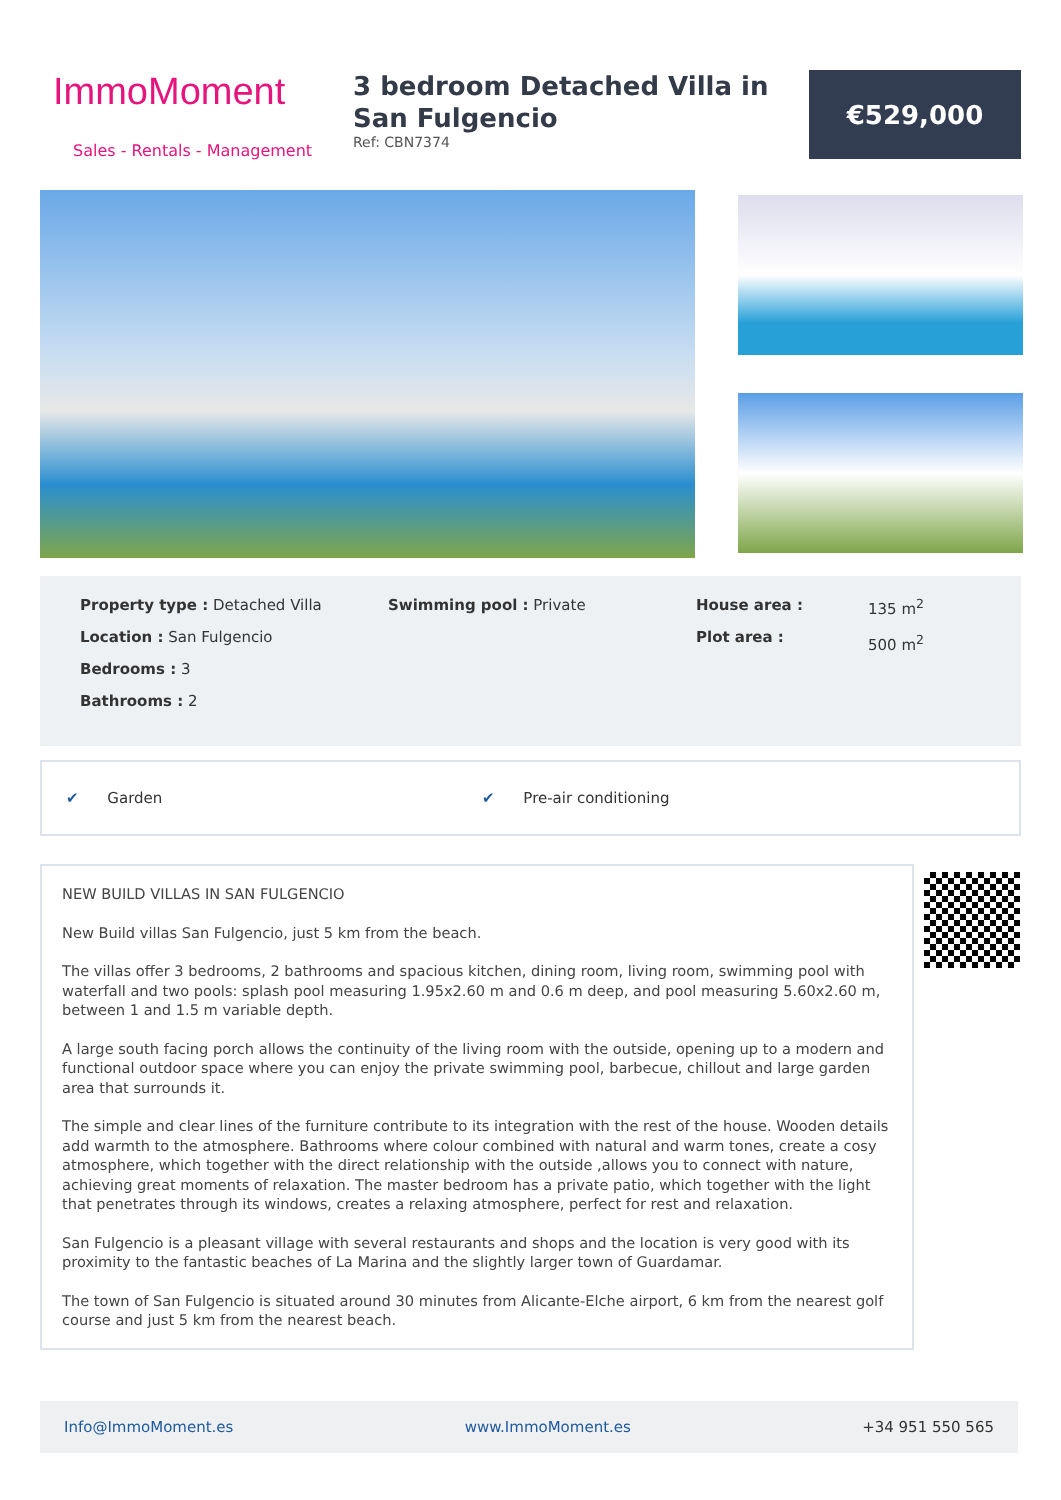ImmoMoment
Sales - Rentals - Management
3 bedroom Detached Villa in San Fulgencio
Ref: CBN7374
€529,000
Property type : Detached Villa
Location : San Fulgencio
Bedrooms : 3
Bathrooms : 2
Swimming pool : Private House area :
Plot area :
135 m<sup>2</sup>
500 m<sup>2</sup>
✔ Garden ✔ Pre-air conditioning
NEW BUILD VILLAS IN SAN FULGENCIO
New Build villas San Fulgencio, just 5 km from the beach.
The villas offer 3 bedrooms, 2 bathrooms and spacious kitchen, dining room, living room, swimming pool with waterfall and two pools: splash pool measuring 1.95x2.60 m and 0.6 m deep, and pool measuring 5.60x2.60 m, between 1 and 1.5 m variable depth.
A large south facing porch allows the continuity of the living room with the outside, opening up to a modern and functional outdoor space where you can enjoy the private swimming pool, barbecue, chillout and large garden area that surrounds it.
The simple and clear lines of the furniture contribute to its integration with the rest of the house. Wooden details add warmth to the atmosphere. Bathrooms where colour combined with natural and warm tones, create a cosy atmosphere, which together with the direct relationship with the outside ,allows you to connect with nature, achieving great moments of relaxation. The master bedroom has a private patio, which together with the light that penetrates through its windows, creates a relaxing atmosphere, perfect for rest and relaxation.
San Fulgencio is a pleasant village with several restaurants and shops and the location is very good with its proximity to the fantastic beaches of La Marina and the slightly larger town of Guardamar.
The town of San Fulgencio is situated around 30 minutes from Alicante-Elche airport, 6 km from the nearest golf course and just 5 km from the nearest beach.
Info@ImmoMoment.es www.ImmoMoment.es +34 951 550 565